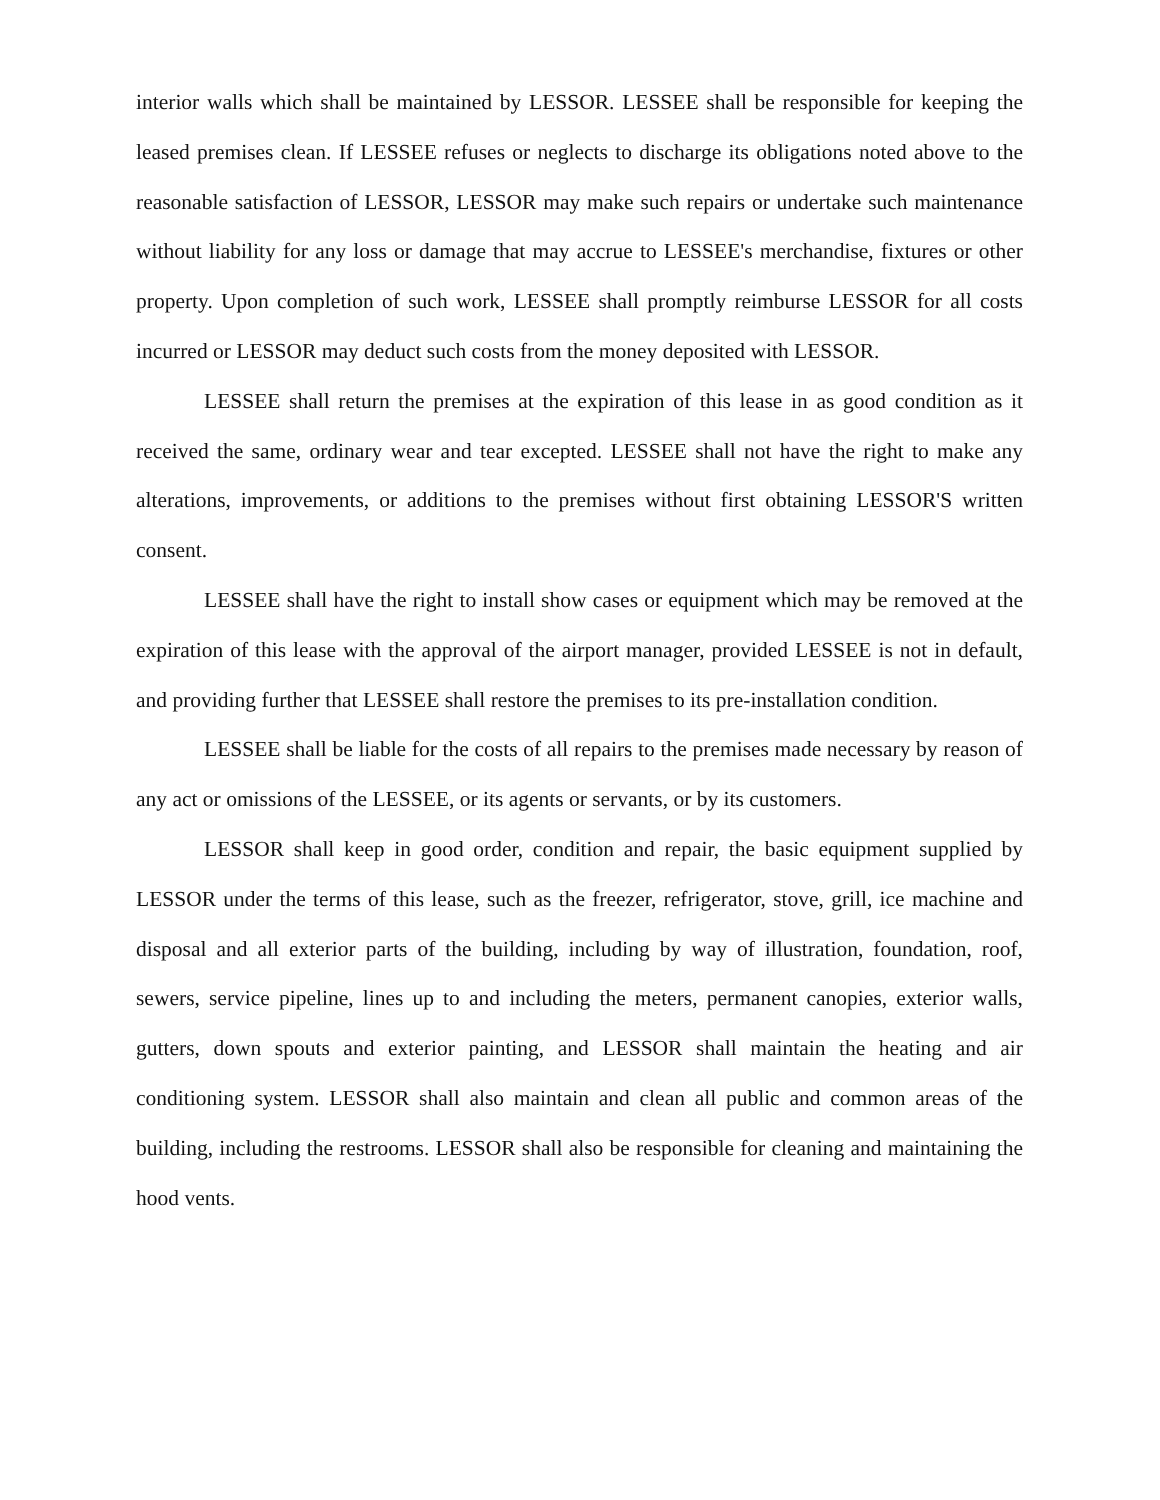interior walls which shall be maintained by LESSOR. LESSEE shall be responsible for keeping the leased premises clean. If LESSEE refuses or neglects to discharge its obligations noted above to the reasonable satisfaction of LESSOR, LESSOR may make such repairs or undertake such maintenance without liability for any loss or damage that may accrue to LESSEE's merchandise, fixtures or other property. Upon completion of such work, LESSEE shall promptly reimburse LESSOR for all costs incurred or LESSOR may deduct such costs from the money deposited with LESSOR.
LESSEE shall return the premises at the expiration of this lease in as good condition as it received the same, ordinary wear and tear excepted. LESSEE shall not have the right to make any alterations, improvements, or additions to the premises without first obtaining LESSOR'S written consent.
LESSEE shall have the right to install show cases or equipment which may be removed at the expiration of this lease with the approval of the airport manager, provided LESSEE is not in default, and providing further that LESSEE shall restore the premises to its pre-installation condition.
LESSEE shall be liable for the costs of all repairs to the premises made necessary by reason of any act or omissions of the LESSEE, or its agents or servants, or by its customers.
LESSOR shall keep in good order, condition and repair, the basic equipment supplied by LESSOR under the terms of this lease, such as the freezer, refrigerator, stove, grill, ice machine and disposal and all exterior parts of the building, including by way of illustration, foundation, roof, sewers, service pipeline, lines up to and including the meters, permanent canopies, exterior walls, gutters, down spouts and exterior painting, and LESSOR shall maintain the heating and air conditioning system. LESSOR shall also maintain and clean all public and common areas of the building, including the restrooms. LESSOR shall also be responsible for cleaning and maintaining the hood vents.